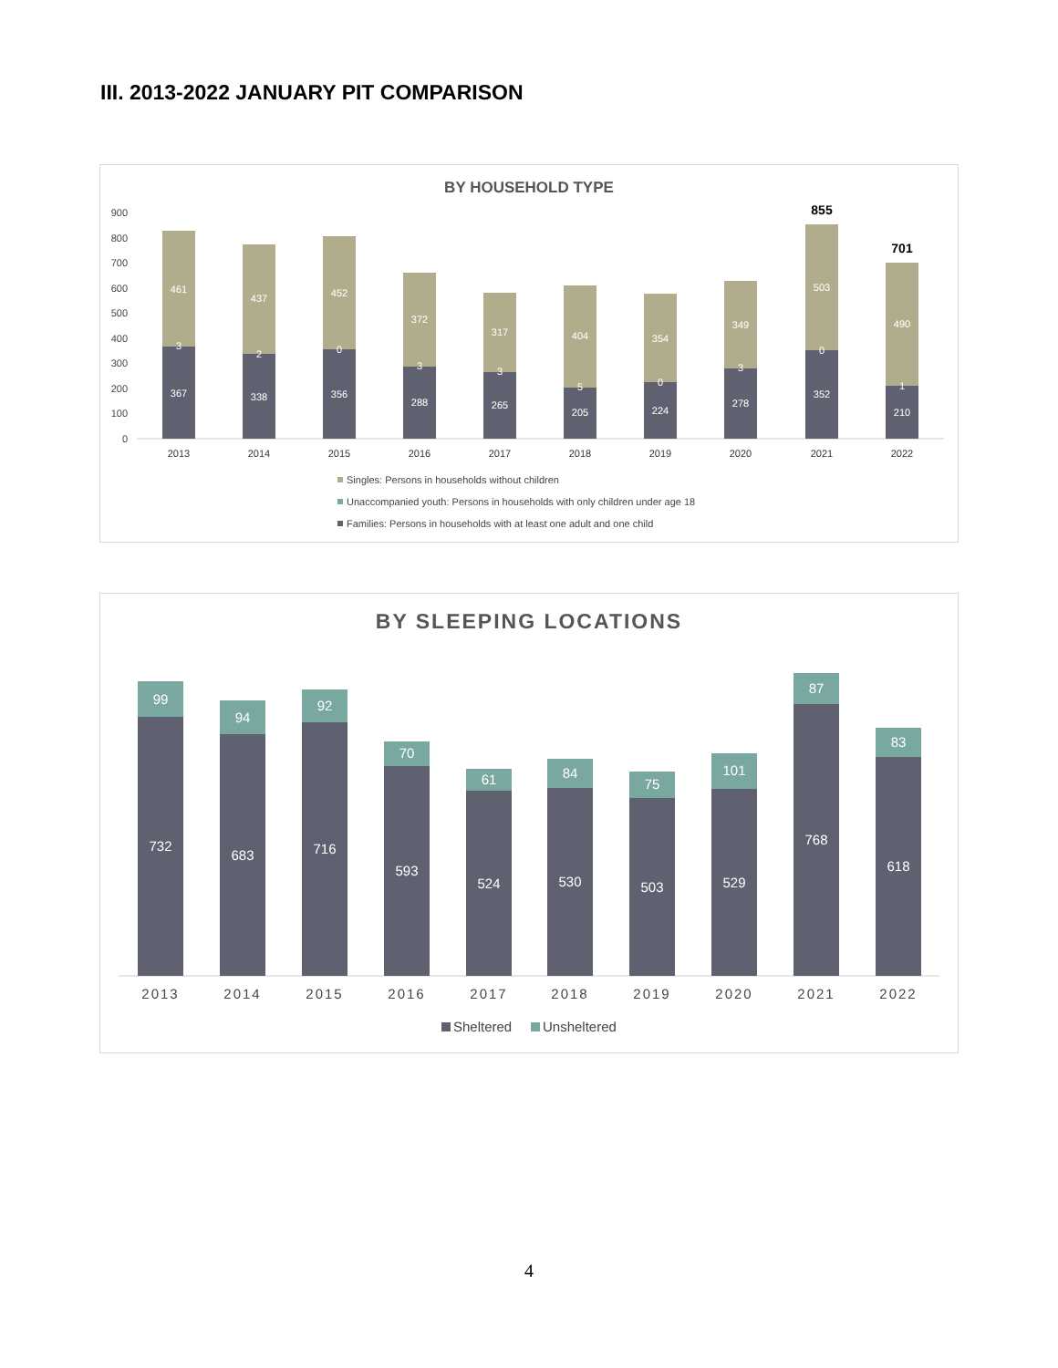III. 2013-2022 JANUARY PIT COMPARISON
BY HOUSEHOLD TYPE
0
100
200
300
400
500
600
700
800
900
367
461
3
2013
338
437
2
2014
356
452
0
2015
288
372
3
2016
265
317
3
2017
205
404
5
2018
224
354
0
2019
278
349
3
2020
352
503
0
2021
855
210
490
1
2022
701
Singles: Persons in households without children
Unaccompanied youth: Persons in households with only children under age 18
Families: Persons in households with at least one adult and one child
BY SLEEPING LOCATIONS
732
99
2013
683
94
2014
716
92
2015
593
70
2016
524
61
2017
530
84
2018
503
75
2019
529
101
2020
768
87
2021
618
83
2022
Sheltered
Unsheltered
4